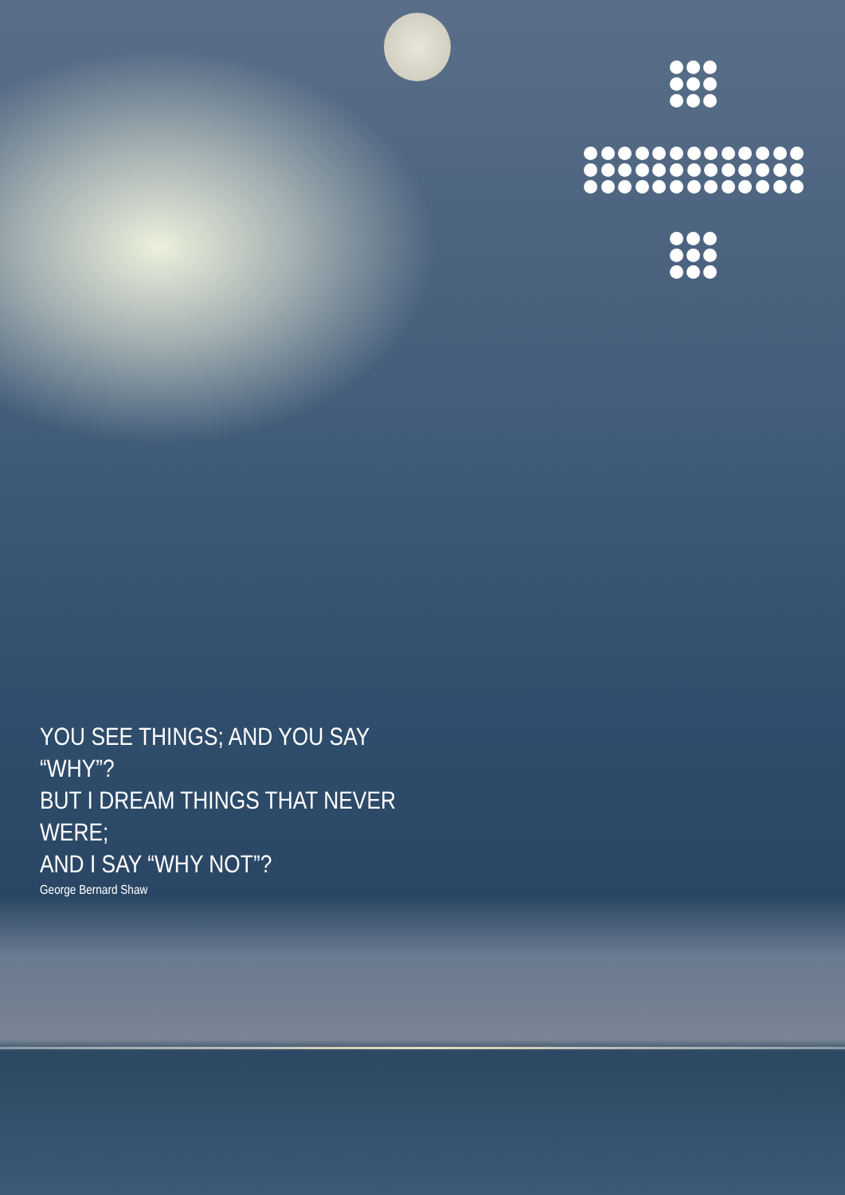YOU SEE THINGS; AND YOU SAY “WHY”?
BUT I DREAM THINGS THAT NEVER WERE;
AND I SAY “WHY NOT”?
George Bernard Shaw